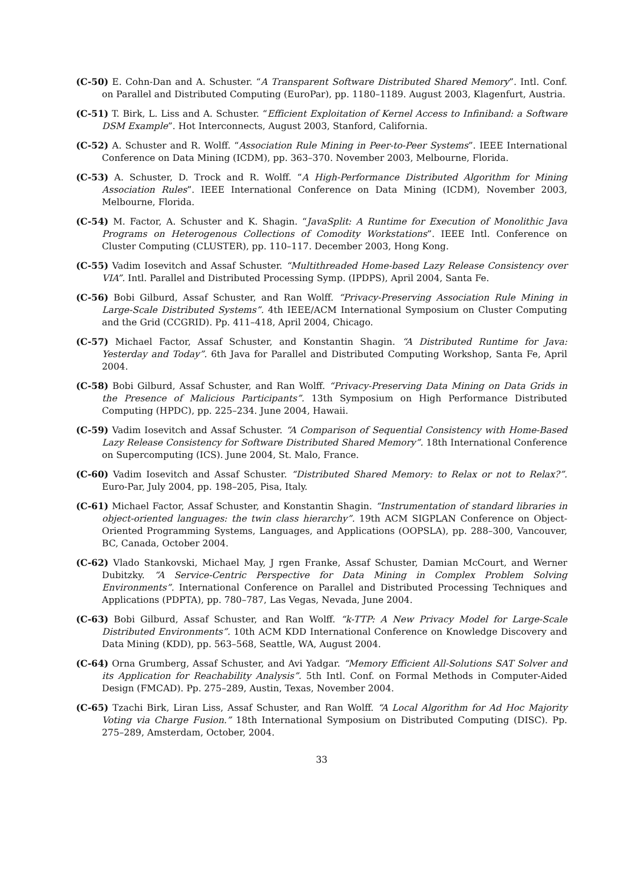(C-50) E. Cohn-Dan and A. Schuster. “A Transparent Software Distributed Shared Memory”. Intl. Conf. on Parallel and Distributed Computing (EuroPar), pp. 1180–1189. August 2003, Klagenfurt, Austria.
(C-51) T. Birk, L. Liss and A. Schuster. “Efficient Exploitation of Kernel Access to Infiniband: a Software DSM Example”. Hot Interconnects, August 2003, Stanford, California.
(C-52) A. Schuster and R. Wolff. “Association Rule Mining in Peer-to-Peer Systems”. IEEE International Conference on Data Mining (ICDM), pp. 363–370. November 2003, Melbourne, Florida.
(C-53) A. Schuster, D. Trock and R. Wolff. “A High-Performance Distributed Algorithm for Mining Association Rules”. IEEE International Conference on Data Mining (ICDM), November 2003, Melbourne, Florida.
(C-54) M. Factor, A. Schuster and K. Shagin. “JavaSplit: A Runtime for Execution of Monolithic Java Programs on Heterogenous Collections of Comodity Workstations”. IEEE Intl. Conference on Cluster Computing (CLUSTER), pp. 110–117. December 2003, Hong Kong.
(C-55) Vadim Iosevitch and Assaf Schuster. “Multithreaded Home-based Lazy Release Consistency over VIA”. Intl. Parallel and Distributed Processing Symp. (IPDPS), April 2004, Santa Fe.
(C-56) Bobi Gilburd, Assaf Schuster, and Ran Wolff. “Privacy-Preserving Association Rule Mining in Large-Scale Distributed Systems”. 4th IEEE/ACM International Symposium on Cluster Computing and the Grid (CCGRID). Pp. 411–418, April 2004, Chicago.
(C-57) Michael Factor, Assaf Schuster, and Konstantin Shagin. “A Distributed Runtime for Java: Yesterday and Today”. 6th Java for Parallel and Distributed Computing Workshop, Santa Fe, April 2004.
(C-58) Bobi Gilburd, Assaf Schuster, and Ran Wolff. “Privacy-Preserving Data Mining on Data Grids in the Presence of Malicious Participants”. 13th Symposium on High Performance Distributed Computing (HPDC), pp. 225–234. June 2004, Hawaii.
(C-59) Vadim Iosevitch and Assaf Schuster. “A Comparison of Sequential Consistency with Home-Based Lazy Release Consistency for Software Distributed Shared Memory”. 18th International Conference on Supercomputing (ICS). June 2004, St. Malo, France.
(C-60) Vadim Iosevitch and Assaf Schuster. “Distributed Shared Memory: to Relax or not to Relax?”. Euro-Par, July 2004, pp. 198–205, Pisa, Italy.
(C-61) Michael Factor, Assaf Schuster, and Konstantin Shagin. “Instrumentation of standard libraries in object-oriented languages: the twin class hierarchy”. 19th ACM SIGPLAN Conference on Object-Oriented Programming Systems, Languages, and Applications (OOPSLA), pp. 288–300, Vancouver, BC, Canada, October 2004.
(C-62) Vlado Stankovski, Michael May, J rgen Franke, Assaf Schuster, Damian McCourt, and Werner Dubitzky. “A Service-Centric Perspective for Data Mining in Complex Problem Solving Environments”. International Conference on Parallel and Distributed Processing Techniques and Applications (PDPTA), pp. 780–787, Las Vegas, Nevada, June 2004.
(C-63) Bobi Gilburd, Assaf Schuster, and Ran Wolff. “k-TTP: A New Privacy Model for Large-Scale Distributed Environments”. 10th ACM KDD International Conference on Knowledge Discovery and Data Mining (KDD), pp. 563–568, Seattle, WA, August 2004.
(C-64) Orna Grumberg, Assaf Schuster, and Avi Yadgar. “Memory Efficient All-Solutions SAT Solver and its Application for Reachability Analysis”. 5th Intl. Conf. on Formal Methods in Computer-Aided Design (FMCAD). Pp. 275–289, Austin, Texas, November 2004.
(C-65) Tzachi Birk, Liran Liss, Assaf Schuster, and Ran Wolff. “A Local Algorithm for Ad Hoc Majority Voting via Charge Fusion.” 18th International Symposium on Distributed Computing (DISC). Pp. 275–289, Amsterdam, October, 2004.
33